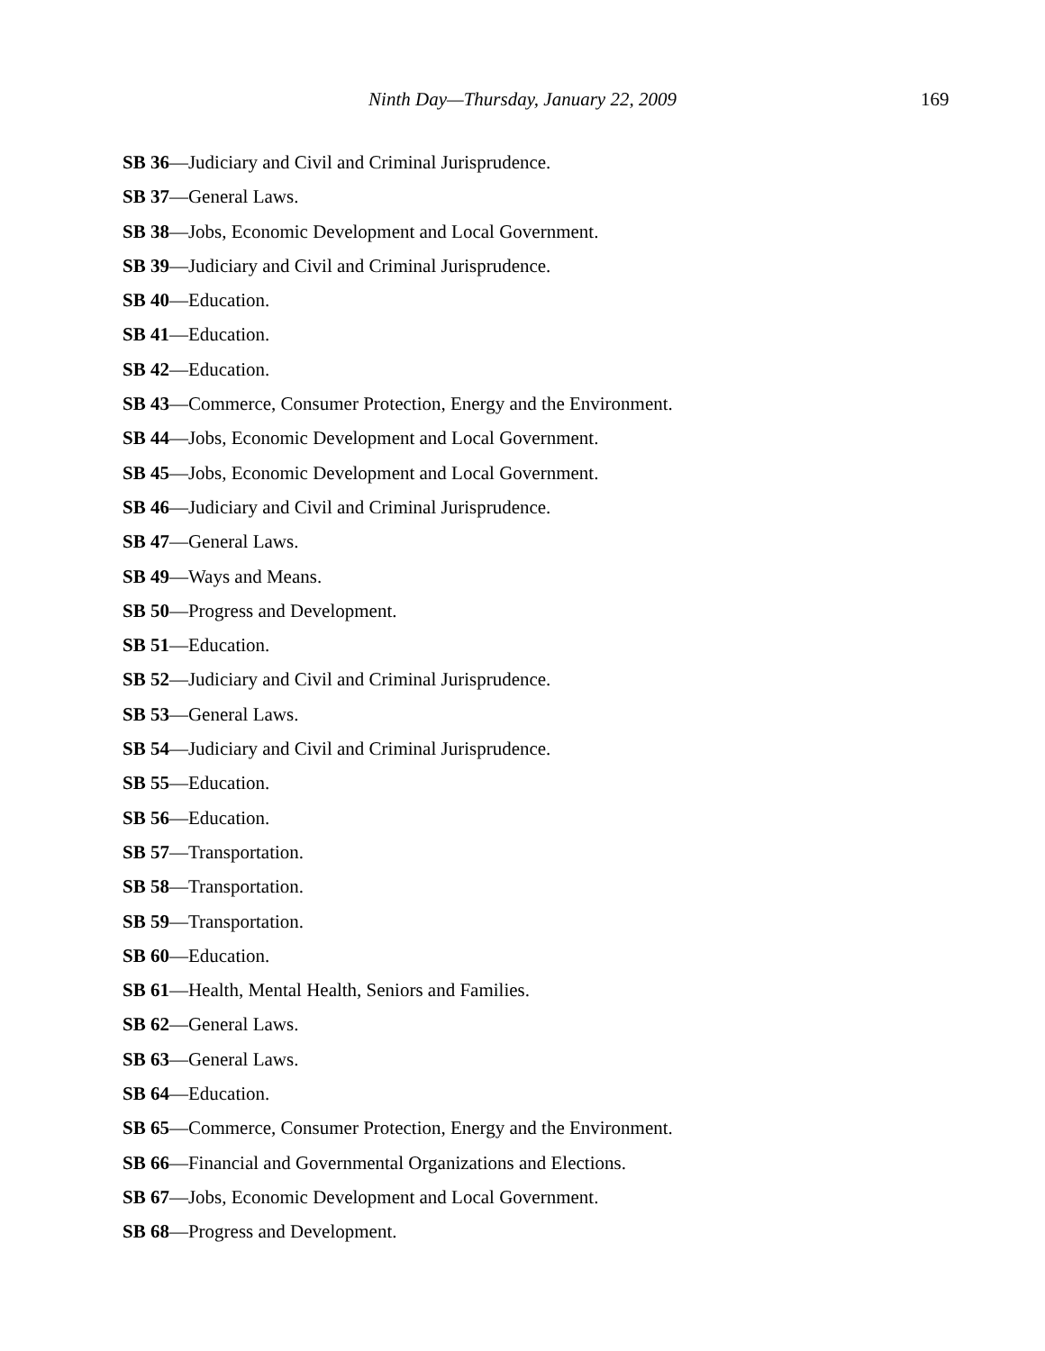Ninth Day—Thursday, January 22, 2009 169
SB 36—Judiciary and Civil and Criminal Jurisprudence.
SB 37—General Laws.
SB 38—Jobs, Economic Development and Local Government.
SB 39—Judiciary and Civil and Criminal Jurisprudence.
SB 40—Education.
SB 41—Education.
SB 42—Education.
SB 43—Commerce, Consumer Protection, Energy and the Environment.
SB 44—Jobs, Economic Development and Local Government.
SB 45—Jobs, Economic Development and Local Government.
SB 46—Judiciary and Civil and Criminal Jurisprudence.
SB 47—General Laws.
SB 49—Ways and Means.
SB 50—Progress and Development.
SB 51—Education.
SB 52—Judiciary and Civil and Criminal Jurisprudence.
SB 53—General Laws.
SB 54—Judiciary and Civil and Criminal Jurisprudence.
SB 55—Education.
SB 56—Education.
SB 57—Transportation.
SB 58—Transportation.
SB 59—Transportation.
SB 60—Education.
SB 61—Health, Mental Health, Seniors and Families.
SB 62—General Laws.
SB 63—General Laws.
SB 64—Education.
SB 65—Commerce, Consumer Protection, Energy and the Environment.
SB 66—Financial and Governmental Organizations and Elections.
SB 67—Jobs, Economic Development and Local Government.
SB 68—Progress and Development.